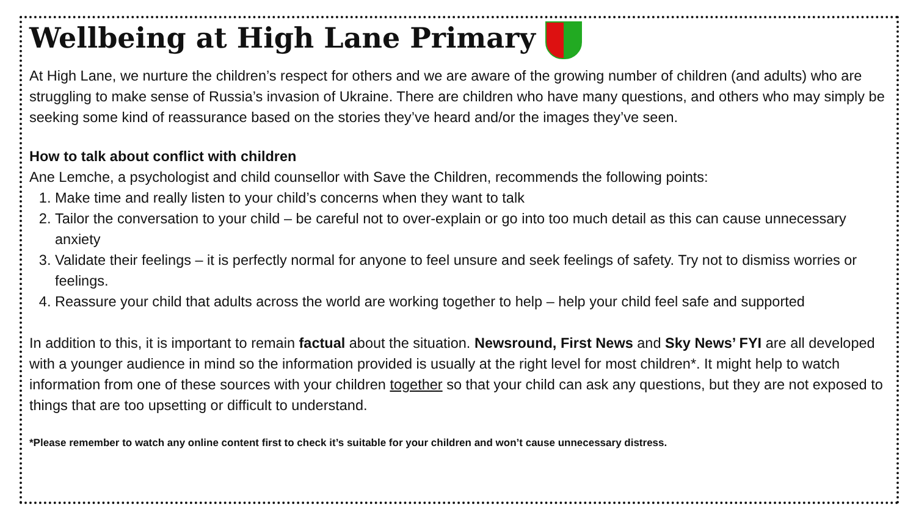Wellbeing at High Lane Primary
At High Lane, we nurture the children’s respect for others and we are aware of the growing number of children (and adults) who are struggling to make sense of Russia’s invasion of Ukraine. There are children who have many questions, and others who may simply be seeking some kind of reassurance based on the stories they’ve heard and/or the images they’ve seen.
How to talk about conflict with children
Ane Lemche, a psychologist and child counsellor with Save the Children, recommends the following points:
1. Make time and really listen to your child’s concerns when they want to talk
2. Tailor the conversation to your child – be careful not to over-explain or go into too much detail as this can cause unnecessary anxiety
3. Validate their feelings – it is perfectly normal for anyone to feel unsure and seek feelings of safety. Try not to dismiss worries or feelings.
4. Reassure your child that adults across the world are working together to help – help your child feel safe and supported
In addition to this, it is important to remain factual about the situation. Newsround, First News and Sky News’ FYI are all developed with a younger audience in mind so the information provided is usually at the right level for most children*. It might help to watch information from one of these sources with your children together so that your child can ask any questions, but they are not exposed to things that are too upsetting or difficult to understand.
*Please remember to watch any online content first to check it’s suitable for your children and won’t cause unnecessary distress.